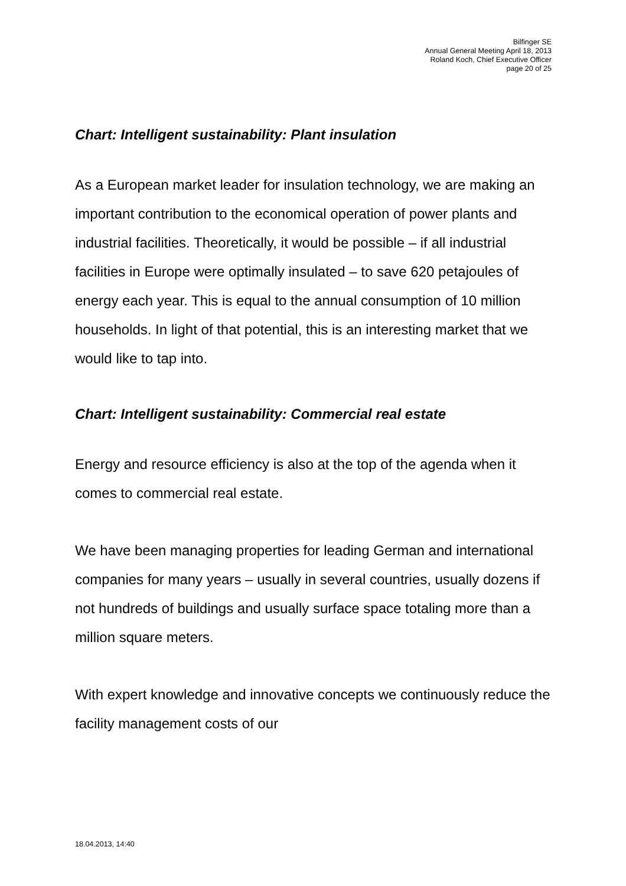Bilfinger SE
Annual General Meeting April 18, 2013
Roland Koch, Chief Executive Officer
page 20 of 25
Chart: Intelligent sustainability: Plant insulation
As a European market leader for insulation technology, we are making an important contribution to the economical operation of power plants and industrial facilities. Theoretically, it would be possible – if all industrial facilities in Europe were optimally insulated – to save 620 petajoules of energy each year. This is equal to the annual consumption of 10 million households. In light of that potential, this is an interesting market that we would like to tap into.
Chart: Intelligent sustainability: Commercial real estate
Energy and resource efficiency is also at the top of the agenda when it comes to commercial real estate.
We have been managing properties for leading German and international companies for many years – usually in several countries, usually dozens if not hundreds of buildings and usually surface space totaling more than a million square meters.
With expert knowledge and innovative concepts we continuously reduce the facility management costs of our
18.04.2013, 14:40